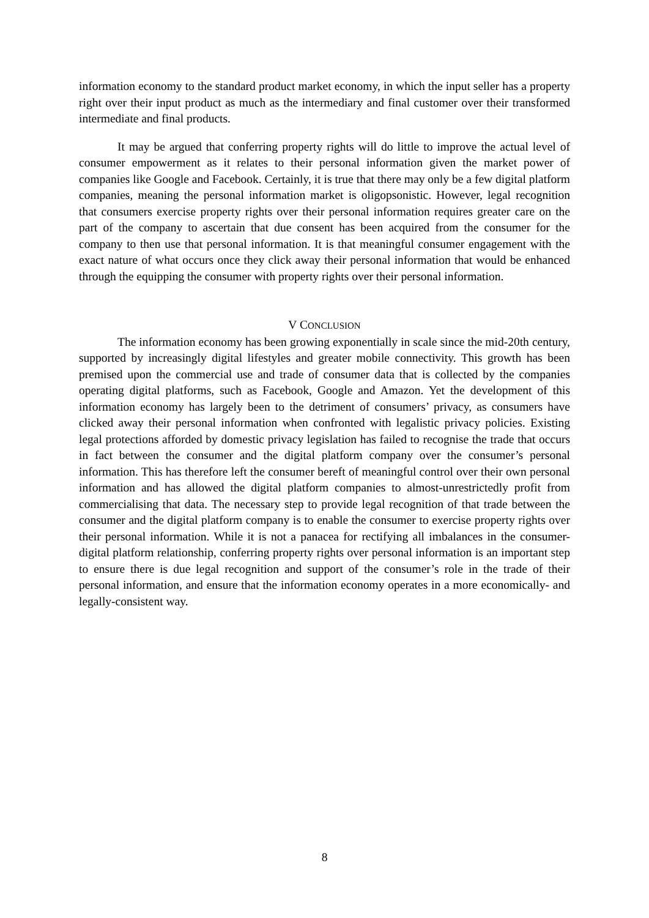information economy to the standard product market economy, in which the input seller has a property right over their input product as much as the intermediary and final customer over their transformed intermediate and final products.
It may be argued that conferring property rights will do little to improve the actual level of consumer empowerment as it relates to their personal information given the market power of companies like Google and Facebook. Certainly, it is true that there may only be a few digital platform companies, meaning the personal information market is oligopsonistic. However, legal recognition that consumers exercise property rights over their personal information requires greater care on the part of the company to ascertain that due consent has been acquired from the consumer for the company to then use that personal information. It is that meaningful consumer engagement with the exact nature of what occurs once they click away their personal information that would be enhanced through the equipping the consumer with property rights over their personal information.
V CONCLUSION
The information economy has been growing exponentially in scale since the mid-20th century, supported by increasingly digital lifestyles and greater mobile connectivity. This growth has been premised upon the commercial use and trade of consumer data that is collected by the companies operating digital platforms, such as Facebook, Google and Amazon. Yet the development of this information economy has largely been to the detriment of consumers’ privacy, as consumers have clicked away their personal information when confronted with legalistic privacy policies. Existing legal protections afforded by domestic privacy legislation has failed to recognise the trade that occurs in fact between the consumer and the digital platform company over the consumer’s personal information. This has therefore left the consumer bereft of meaningful control over their own personal information and has allowed the digital platform companies to almost-unrestrictedly profit from commercialising that data. The necessary step to provide legal recognition of that trade between the consumer and the digital platform company is to enable the consumer to exercise property rights over their personal information. While it is not a panacea for rectifying all imbalances in the consumer-digital platform relationship, conferring property rights over personal information is an important step to ensure there is due legal recognition and support of the consumer’s role in the trade of their personal information, and ensure that the information economy operates in a more economically- and legally-consistent way.
8